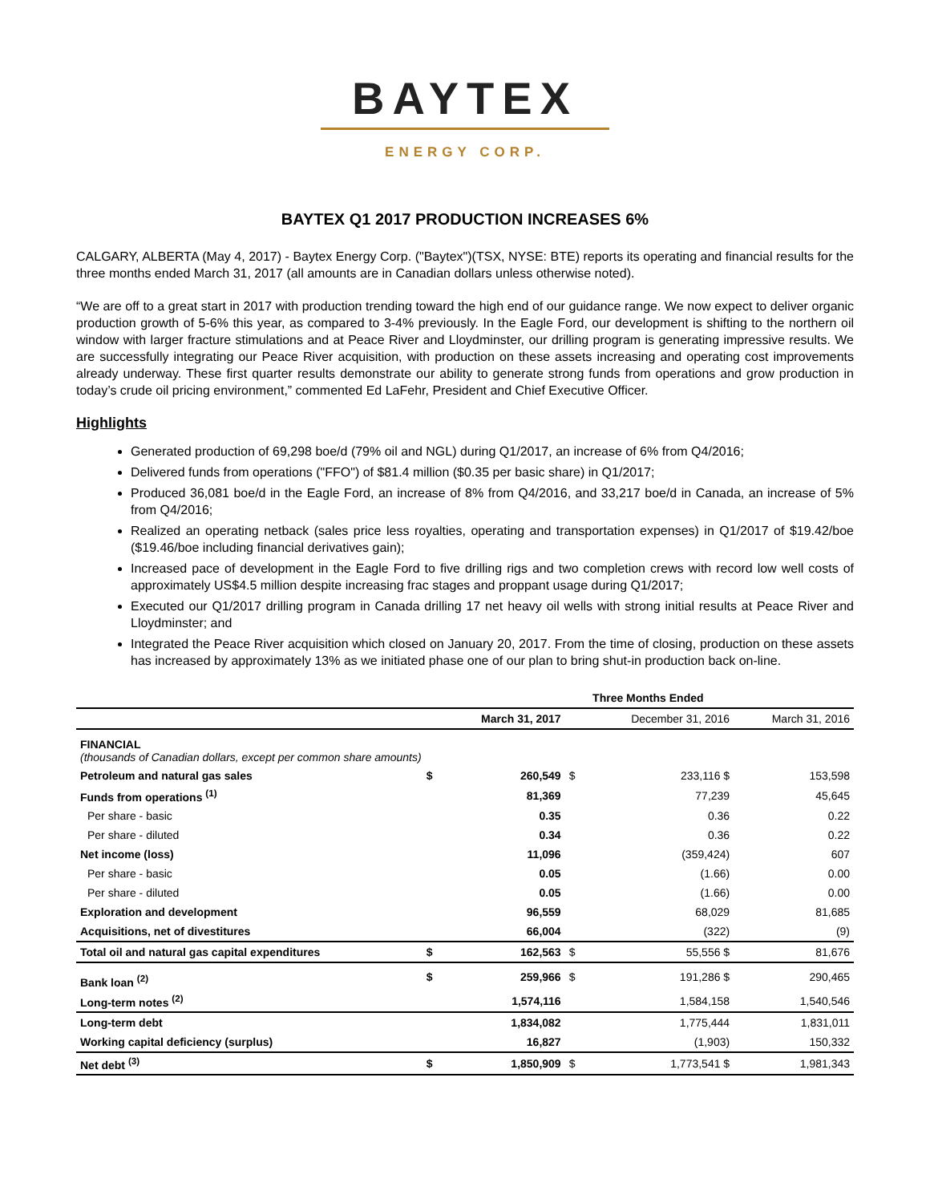BAYTEX
ENERGY CORP.
BAYTEX Q1 2017 PRODUCTION INCREASES 6%
CALGARY, ALBERTA (May 4, 2017) - Baytex Energy Corp. ("Baytex")(TSX, NYSE: BTE) reports its operating and financial results for the three months ended March 31, 2017 (all amounts are in Canadian dollars unless otherwise noted).
“We are off to a great start in 2017 with production trending toward the high end of our guidance range. We now expect to deliver organic production growth of 5-6% this year, as compared to 3-4% previously. In the Eagle Ford, our development is shifting to the northern oil window with larger fracture stimulations and at Peace River and Lloydminster, our drilling program is generating impressive results. We are successfully integrating our Peace River acquisition, with production on these assets increasing and operating cost improvements already underway. These first quarter results demonstrate our ability to generate strong funds from operations and grow production in today’s crude oil pricing environment,” commented Ed LaFehr, President and Chief Executive Officer.
Highlights
Generated production of 69,298 boe/d (79% oil and NGL) during Q1/2017, an increase of 6% from Q4/2016;
Delivered funds from operations ("FFO") of $81.4 million ($0.35 per basic share) in Q1/2017;
Produced 36,081 boe/d in the Eagle Ford, an increase of 8% from Q4/2016, and 33,217 boe/d in Canada, an increase of 5% from Q4/2016;
Realized an operating netback (sales price less royalties, operating and transportation expenses) in Q1/2017 of $19.42/boe ($19.46/boe including financial derivatives gain);
Increased pace of development in the Eagle Ford to five drilling rigs and two completion crews with record low well costs of approximately US$4.5 million despite increasing frac stages and proppant usage during Q1/2017;
Executed our Q1/2017 drilling program in Canada drilling 17 net heavy oil wells with strong initial results at Peace River and Lloydminster; and
Integrated the Peace River acquisition which closed on January 20, 2017. From the time of closing, production on these assets has increased by approximately 13% as we initiated phase one of our plan to bring shut-in production back on-line.
| | | Three Months Ended | | | |
| --- | --- | --- | --- | --- | --- |
| | | March 31, 2017 | | December 31, 2016 | March 31, 2016 |
| FINANCIAL (thousands of Canadian dollars, except per common share amounts) | | | | | |
| Petroleum and natural gas sales | $ | 260,549 | $ | 233,116 $ | 153,598 |
| Funds from operations <sup>(1)</sup> | | 81,369 | | 77,239 | 45,645 |
| Per share - basic | | 0.35 | | 0.36 | 0.22 |
| Per share - diluted | | 0.34 | | 0.36 | 0.22 |
| Net income (loss) | | 11,096 | | (359,424) | 607 |
| Per share - basic | | 0.05 | | (1.66) | 0.00 |
| Per share - diluted | | 0.05 | | (1.66) | 0.00 |
| Exploration and development | | 96,559 | | 68,029 | 81,685 |
| Acquisitions, net of divestitures | | 66,004 | | (322) | (9) |
| Total oil and natural gas capital expenditures | $ | 162,563 | $ | 55,556 $ | 81,676 |
| Bank loan <sup>(2)</sup> | $ | 259,966 | $ | 191,286 $ | 290,465 |
| Long-term notes <sup>(2)</sup> | | 1,574,116 | | 1,584,158 | 1,540,546 |
| Long-term debt | | 1,834,082 | | 1,775,444 | 1,831,011 |
| Working capital deficiency (surplus) | | 16,827 | | (1,903) | 150,332 |
| Net debt <sup>(3)</sup> | $ | 1,850,909 | $ | 1,773,541 $ | 1,981,343 |